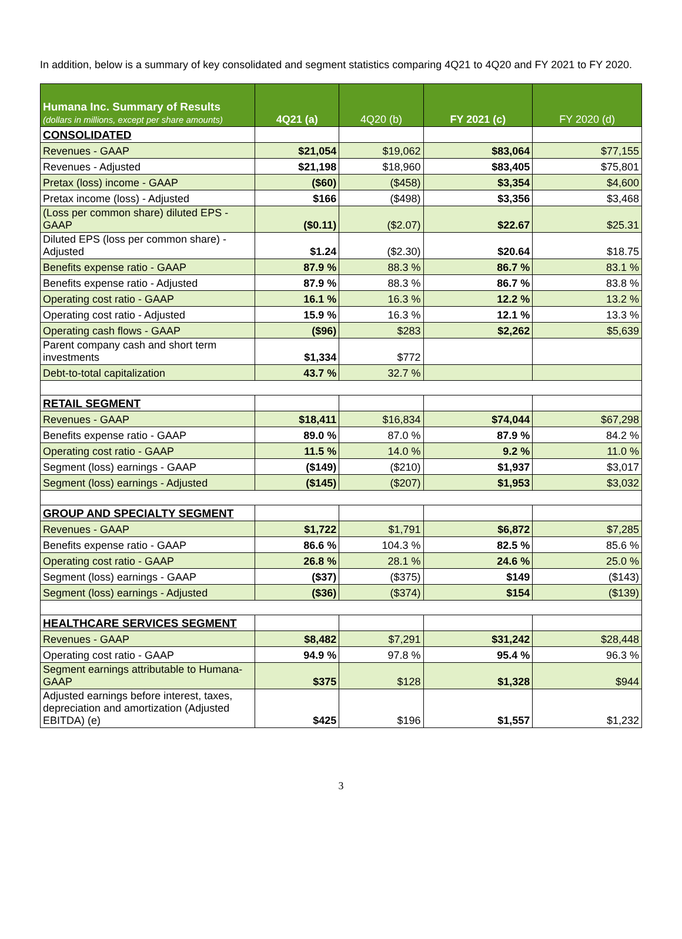In addition, below is a summary of key consolidated and segment statistics comparing 4Q21 to 4Q20 and FY 2021 to FY 2020.
| Humana Inc. Summary of Results (dollars in millions, except per share amounts) | 4Q21 (a) | 4Q20 (b) | FY 2021 (c) | FY 2020 (d) |
| --- | --- | --- | --- | --- |
| CONSOLIDATED | | | | |
| Revenues - GAAP | $21,054 | $19,062 | $83,064 | $77,155 |
| Revenues - Adjusted | $21,198 | $18,960 | $83,405 | $75,801 |
| Pretax (loss) income - GAAP | ($60) | ($458) | $3,354 | $4,600 |
| Pretax income (loss) - Adjusted | $166 | ($498) | $3,356 | $3,468 |
| (Loss per common share) diluted EPS - GAAP | ($0.11) | ($2.07) | $22.67 | $25.31 |
| Diluted EPS (loss per common share) - Adjusted | $1.24 | ($2.30) | $20.64 | $18.75 |
| Benefits expense ratio - GAAP | 87.9 % | 88.3 % | 86.7 % | 83.1 % |
| Benefits expense ratio - Adjusted | 87.9 % | 88.3 % | 86.7 % | 83.8 % |
| Operating cost ratio - GAAP | 16.1 % | 16.3 % | 12.2 % | 13.2 % |
| Operating cost ratio - Adjusted | 15.9 % | 16.3 % | 12.1 % | 13.3 % |
| Operating cash flows - GAAP | ($96) | $283 | $2,262 | $5,639 |
| Parent company cash and short term investments | $1,334 | $772 | | |
| Debt-to-total capitalization | 43.7 % | 32.7 % | | |
| RETAIL SEGMENT | | | | |
| Revenues - GAAP | $18,411 | $16,834 | $74,044 | $67,298 |
| Benefits expense ratio - GAAP | 89.0 % | 87.0 % | 87.9 % | 84.2 % |
| Operating cost ratio - GAAP | 11.5 % | 14.0 % | 9.2 % | 11.0 % |
| Segment (loss) earnings - GAAP | ($149) | ($210) | $1,937 | $3,017 |
| Segment (loss) earnings - Adjusted | ($145) | ($207) | $1,953 | $3,032 |
| GROUP AND SPECIALTY SEGMENT | | | | |
| Revenues - GAAP | $1,722 | $1,791 | $6,872 | $7,285 |
| Benefits expense ratio - GAAP | 86.6 % | 104.3 % | 82.5 % | 85.6 % |
| Operating cost ratio - GAAP | 26.8 % | 28.1 % | 24.6 % | 25.0 % |
| Segment (loss) earnings - GAAP | ($37) | ($375) | $149 | ($143) |
| Segment (loss) earnings - Adjusted | ($36) | ($374) | $154 | ($139) |
| HEALTHCARE SERVICES SEGMENT | | | | |
| Revenues - GAAP | $8,482 | $7,291 | $31,242 | $28,448 |
| Operating cost ratio - GAAP | 94.9 % | 97.8 % | 95.4 % | 96.3 % |
| Segment earnings attributable to Humana- GAAP | $375 | $128 | $1,328 | $944 |
| Adjusted earnings before interest, taxes, depreciation and amortization (Adjusted EBITDA) (e) | $425 | $196 | $1,557 | $1,232 |
3